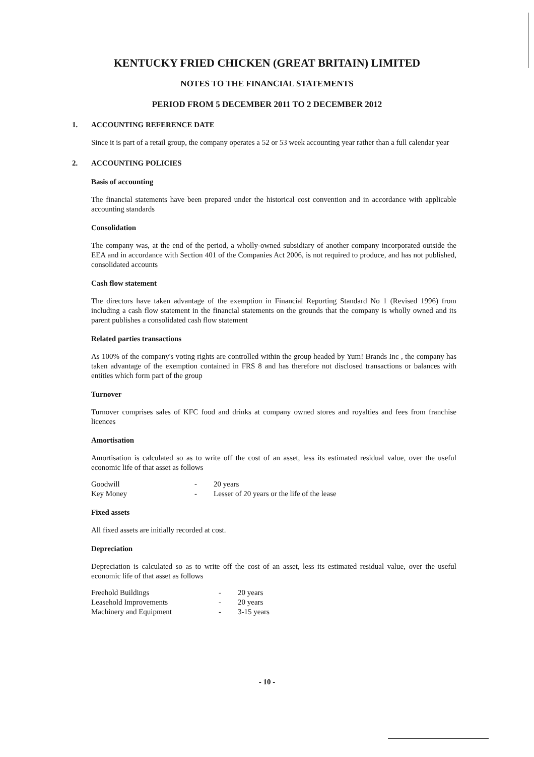KENTUCKY FRIED CHICKEN (GREAT BRITAIN) LIMITED
NOTES TO THE FINANCIAL STATEMENTS
PERIOD FROM 5 DECEMBER 2011 TO 2 DECEMBER 2012
1. ACCOUNTING REFERENCE DATE
Since it is part of a retail group, the company operates a 52 or 53 week accounting year rather than a full calendar year
2. ACCOUNTING POLICIES
Basis of accounting
The financial statements have been prepared under the historical cost convention and in accordance with applicable accounting standards
Consolidation
The company was, at the end of the period, a wholly-owned subsidiary of another company incorporated outside the EEA and in accordance with Section 401 of the Companies Act 2006, is not required to produce, and has not published, consolidated accounts
Cash flow statement
The directors have taken advantage of the exemption in Financial Reporting Standard No 1 (Revised 1996) from including a cash flow statement in the financial statements on the grounds that the company is wholly owned and its parent publishes a consolidated cash flow statement
Related parties transactions
As 100% of the company's voting rights are controlled within the group headed by Yum! Brands Inc , the company has taken advantage of the exemption contained in FRS 8 and has therefore not disclosed transactions or balances with entities which form part of the group
Turnover
Turnover comprises sales of KFC food and drinks at company owned stores and royalties and fees from franchise licences
Amortisation
Amortisation is calculated so as to write off the cost of an asset, less its estimated residual value, over the useful economic life of that asset as follows
| Goodwill | - | 20 years |
| Key Money | - | Lesser of 20 years or the life of the lease |
Fixed assets
All fixed assets are initially recorded at cost.
Depreciation
Depreciation is calculated so as to write off the cost of an asset, less its estimated residual value, over the useful economic life of that asset as follows
| Freehold Buildings | - | 20 years |
| Leasehold Improvements | - | 20 years |
| Machinery and Equipment | - | 3-15 years |
- 10 -